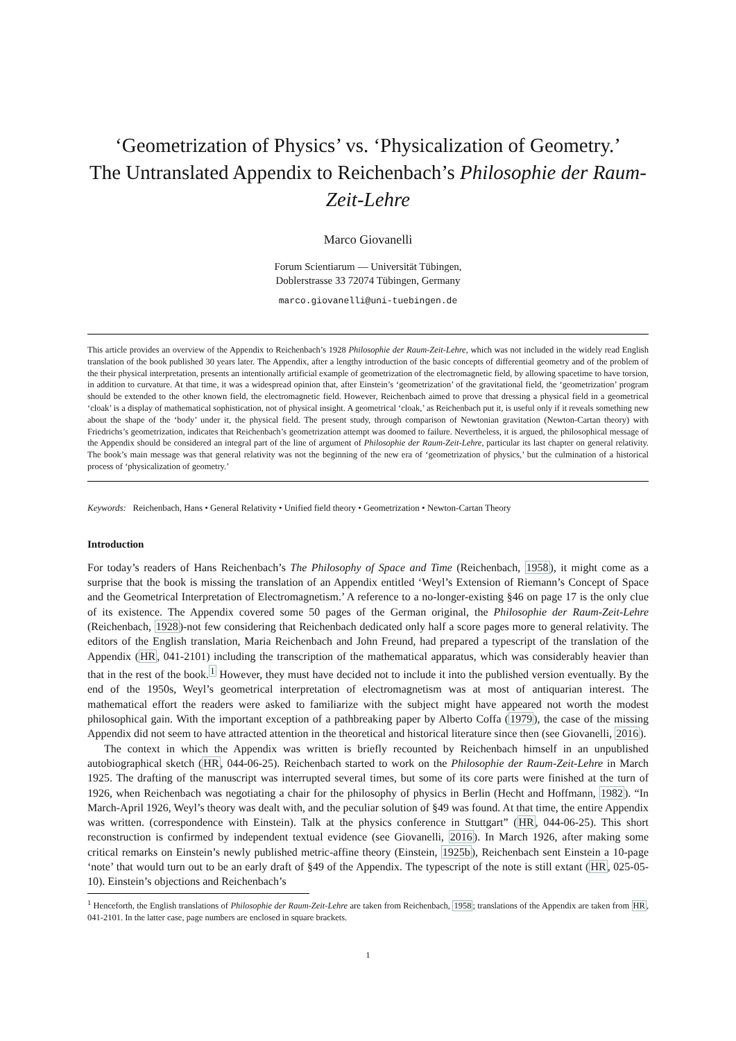‘Geometrization of Physics’ vs. ‘Physicalization of Geometry.’
The Untranslated Appendix to Reichenbach’s Philosophie der Raum-Zeit-Lehre
Marco Giovanelli
Forum Scientiarum — Universität Tübingen,
Doblerstrasse 33 72074 Tübingen, Germany
marco.giovanelli@uni-tuebingen.de
This article provides an overview of the Appendix to Reichenbach’s 1928 Philosophie der Raum-Zeit-Lehre, which was not included in the widely read English translation of the book published 30 years later. The Appendix, after a lengthy introduction of the basic concepts of differential geometry and of the problem of the their physical interpretation, presents an intentionally artificial example of geometrization of the electromagnetic field, by allowing spacetime to have torsion, in addition to curvature. At that time, it was a widespread opinion that, after Einstein’s ‘geometrization’ of the gravitational field, the ‘geometrization’ program should be extended to the other known field, the electromagnetic field. However, Reichenbach aimed to prove that dressing a physical field in a geometrical ‘cloak’ is a display of mathematical sophistication, not of physical insight. A geometrical ‘cloak,’ as Reichenbach put it, is useful only if it reveals something new about the shape of the ‘body’ under it, the physical field. The present study, through comparison of Newtonian gravitation (Newton-Cartan theory) with Friedrichs’s geometrization, indicates that Reichenbach’s geometrization attempt was doomed to failure. Nevertheless, it is argued, the philosophical message of the Appendix should be considered an integral part of the line of argument of Philosophie der Raum-Zeit-Lehre, particular its last chapter on general relativity. The book’s main message was that general relativity was not the beginning of the new era of ‘geometrization of physics,’ but the culmination of a historical process of ‘physicalization of geometry.’
Keywords: Reichenbach, Hans • General Relativity • Unified field theory • Geometrization • Newton-Cartan Theory
Introduction
For today’s readers of Hans Reichenbach’s The Philosophy of Space and Time (Reichenbach, 1958), it might come as a surprise that the book is missing the translation of an Appendix entitled ‘Weyl’s Extension of Riemann’s Concept of Space and the Geometrical Interpretation of Electromagnetism.’ A reference to a no-longer-existing §46 on page 17 is the only clue of its existence. The Appendix covered some 50 pages of the German original, the Philosophie der Raum-Zeit-Lehre (Reichenbach, 1928)-not few considering that Reichenbach dedicated only half a score pages more to general relativity. The editors of the English translation, Maria Reichenbach and John Freund, had prepared a typescript of the translation of the Appendix (HR, 041-2101) including the transcription of the mathematical apparatus, which was considerably heavier than that in the rest of the book.<sup>1</sup> However, they must have decided not to include it into the published version eventually. By the end of the 1950s, Weyl’s geometrical interpretation of electromagnetism was at most of antiquarian interest. The mathematical effort the readers were asked to familiarize with the subject might have appeared not worth the modest philosophical gain. With the important exception of a pathbreaking paper by Alberto Coffa (1979), the case of the missing Appendix did not seem to have attracted attention in the theoretical and historical literature since then (see Giovanelli, 2016).
The context in which the Appendix was written is briefly recounted by Reichenbach himself in an unpublished autobiographical sketch (HR, 044-06-25). Reichenbach started to work on the Philosophie der Raum-Zeit-Lehre in March 1925. The drafting of the manuscript was interrupted several times, but some of its core parts were finished at the turn of 1926, when Reichenbach was negotiating a chair for the philosophy of physics in Berlin (Hecht and Hoffmann, 1982). “In March-April 1926, Weyl’s theory was dealt with, and the peculiar solution of §49 was found. At that time, the entire Appendix was written. (correspondence with Einstein). Talk at the physics conference in Stuttgart” (HR, 044-06-25). This short reconstruction is confirmed by independent textual evidence (see Giovanelli, 2016). In March 1926, after making some critical remarks on Einstein’s newly published metric-affine theory (Einstein, 1925b), Reichenbach sent Einstein a 10-page ‘note’ that would turn out to be an early draft of §49 of the Appendix. The typescript of the note is still extant (HR, 025-05-10). Einstein’s objections and Reichenbach’s
<sup>1</sup> Henceforth, the English translations of Philosophie der Raum-Zeit-Lehre are taken from Reichenbach, 1958; translations of the Appendix are taken from HR, 041-2101. In the latter case, page numbers are enclosed in square brackets.
1